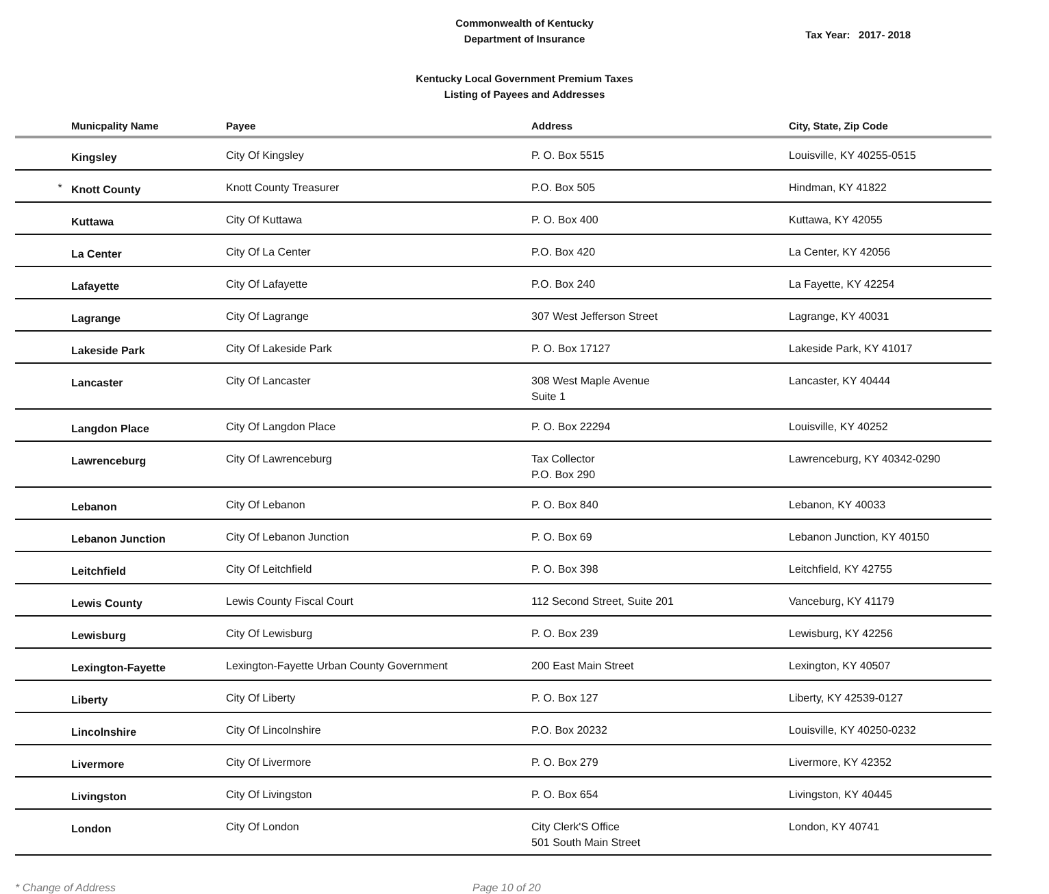Commonwealth of Kentucky
Department of Insurance
Tax Year: 2017- 2018
Kentucky Local Government Premium Taxes
Listing of Payees and Addresses
| | Municpality Name | Payee | Address | City, State, Zip Code |
| --- | --- | --- | --- | --- |
| | Kingsley | City Of Kingsley | P. O. Box 5515 | Louisville, KY 40255-0515 |
| * | Knott County | Knott County Treasurer | P.O. Box 505 | Hindman, KY 41822 |
| | Kuttawa | City Of Kuttawa | P. O. Box 400 | Kuttawa, KY 42055 |
| | La Center | City Of La Center | P.O. Box 420 | La Center, KY 42056 |
| | Lafayette | City Of Lafayette | P.O. Box 240 | La Fayette, KY 42254 |
| | Lagrange | City Of Lagrange | 307 West Jefferson Street | Lagrange, KY 40031 |
| | Lakeside Park | City Of Lakeside Park | P. O. Box 17127 | Lakeside Park, KY 41017 |
| | Lancaster | City Of Lancaster | 308 West Maple Avenue Suite 1 | Lancaster, KY 40444 |
| | Langdon Place | City Of Langdon Place | P. O. Box 22294 | Louisville, KY 40252 |
| | Lawrenceburg | City Of Lawrenceburg | Tax Collector P.O. Box 290 | Lawrenceburg, KY 40342-0290 |
| | Lebanon | City Of Lebanon | P. O. Box 840 | Lebanon, KY 40033 |
| | Lebanon Junction | City Of Lebanon Junction | P. O. Box 69 | Lebanon Junction, KY 40150 |
| | Leitchfield | City Of Leitchfield | P. O. Box 398 | Leitchfield, KY 42755 |
| | Lewis County | Lewis County Fiscal Court | 112 Second Street, Suite 201 | Vanceburg, KY 41179 |
| | Lewisburg | City Of Lewisburg | P. O. Box 239 | Lewisburg, KY 42256 |
| | Lexington-Fayette | Lexington-Fayette Urban County Government | 200 East Main Street | Lexington, KY 40507 |
| | Liberty | City Of Liberty | P. O. Box 127 | Liberty, KY 42539-0127 |
| | Lincolnshire | City Of Lincolnshire | P.O. Box 20232 | Louisville, KY 40250-0232 |
| | Livermore | City Of Livermore | P. O. Box 279 | Livermore, KY 42352 |
| | Livingston | City Of Livingston | P. O. Box 654 | Livingston, KY 40445 |
| | London | City Of London | City Clerk'S Office 501 South Main Street | London, KY 40741 |
* Change of Address Page 10 of 20